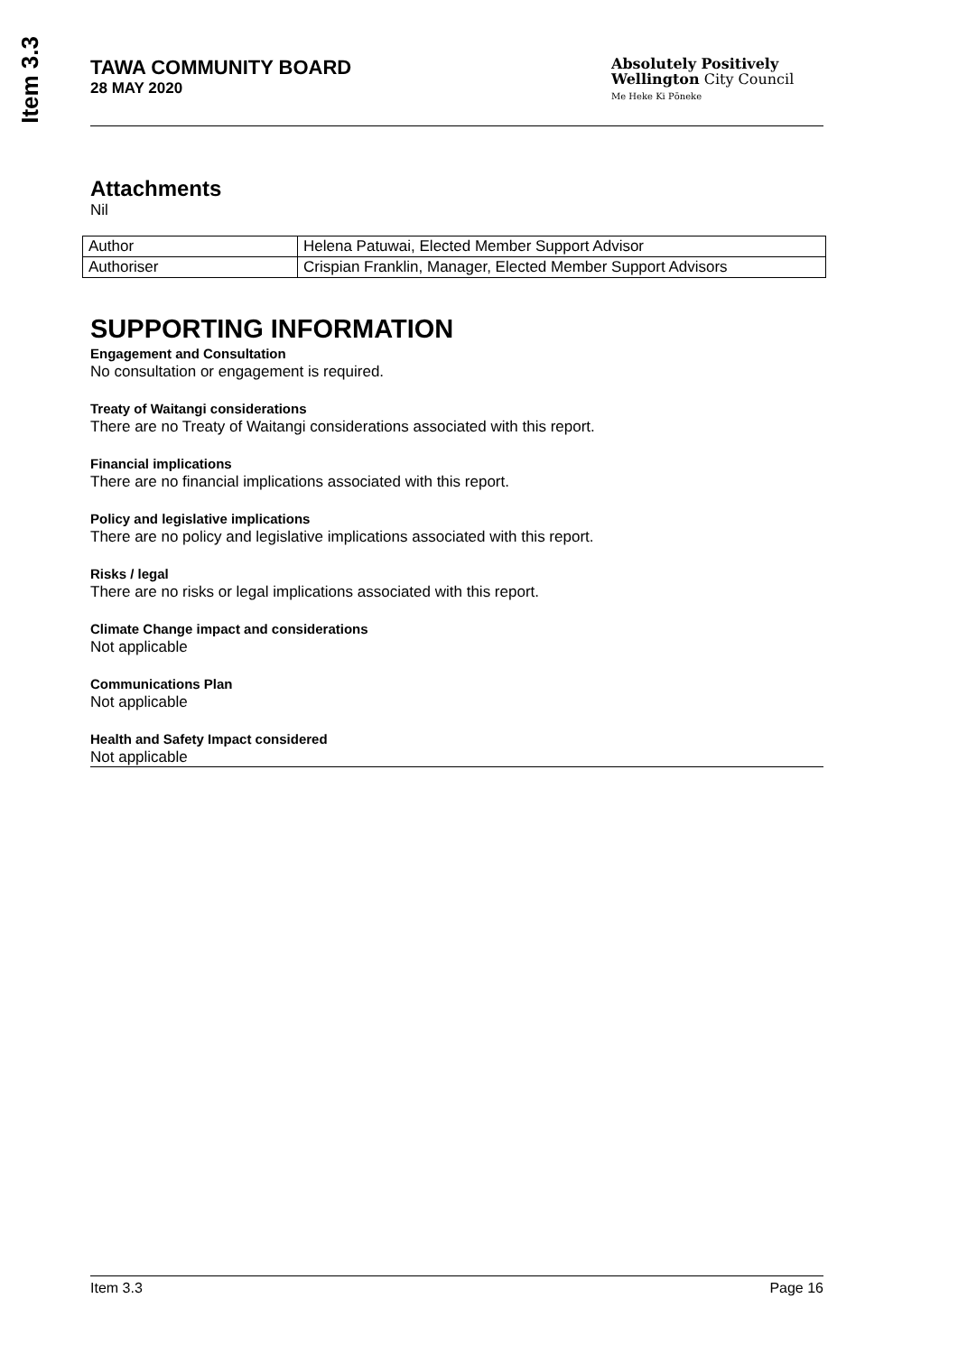Item 3.3
TAWA COMMUNITY BOARD
28 MAY 2020
Absolutely Positively
Wellington City Council
Me Heke Ki Pōneke
Attachments
Nil
| Author | Helena Patuwai, Elected Member Support Advisor |
| Authoriser | Crispian Franklin, Manager, Elected Member Support Advisors |
SUPPORTING INFORMATION
Engagement and Consultation
No consultation or engagement is required.
Treaty of Waitangi considerations
There are no Treaty of Waitangi considerations associated with this report.
Financial implications
There are no financial implications associated with this report.
Policy and legislative implications
There are no policy and legislative implications associated with this report.
Risks / legal
There are no risks or legal implications associated with this report.
Climate Change impact and considerations
Not applicable
Communications Plan
Not applicable
Health and Safety Impact considered
Not applicable
Item 3.3 Page 16